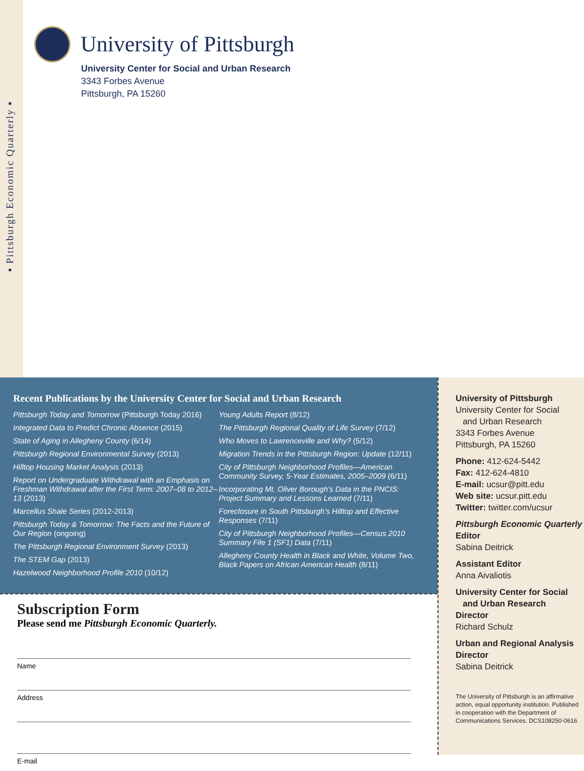▪ Pittsburgh Economic Quarterly ▪
University of Pittsburgh
University Center for Social and Urban Research
3343 Forbes Avenue
Pittsburgh, PA 15260
Recent Publications by the University Center for Social and Urban Research
Pittsburgh Today and Tomorrow (Pittsburgh Today 2016)
Integrated Data to Predict Chronic Absence (2015)
State of Aging in Allegheny County (6/14)
Pittsburgh Regional Environmental Survey (2013)
Hilltop Housing Market Analysis (2013)
Report on Undergraduate Withdrawal with an Emphasis on Freshman Withdrawal after the First Term: 2007–08 to 2012–13 (2013)
Marcellus Shale Series (2012-2013)
Pittsburgh Today & Tomorrow: The Facts and the Future of Our Region (ongoing)
The Pittsburgh Regional Environment Survey (2013)
The STEM Gap (2013)
Hazelwood Neighborhood Profile 2010 (10/12)
Young Adults Report (8/12)
The Pittsburgh Regional Quality of Life Survey (7/12)
Who Moves to Lawrenceville and Why? (5/12)
Migration Trends in the Pittsburgh Region: Update (12/11)
City of Pittsburgh Neighborhood Profiles—American Community Survey, 5-Year Estimates, 2005–2009 (6/11)
Incorporating Mt. Oliver Borough’s Data in the PNCIS: Project Summary and Lessons Learned (7/11)
Foreclosure in South Pittsburgh’s Hilltop and Effective Responses (7/11)
City of Pittsburgh Neighborhood Profiles—Census 2010 Summary File 1 (SF1) Data (7/11)
Allegheny County Health in Black and White, Volume Two, Black Papers on African American Health (8/11)
Subscription Form
Please send me Pittsburgh Economic Quarterly.
Name
Address
E-mail
University of Pittsburgh
University Center for Social
and Urban Research
3343 Forbes Avenue
Pittsburgh, PA 15260
Phone: 412-624-5442
Fax: 412-624-4810
E-mail: ucsur@pitt.edu
Web site: ucsur.pitt.edu
Twitter: twitter.com/ucsur
Pittsburgh Economic Quarterly
Editor
Sabina Deitrick
Assistant Editor
Anna Aivaliotis
University Center for Social
and Urban Research
Director
Richard Schulz
Urban and Regional Analysis
Director
Sabina Deitrick
The University of Pittsburgh is an affirmative action, equal opportunity institution. Published in cooperation with the Department of Communications Services. DCS108250-0616